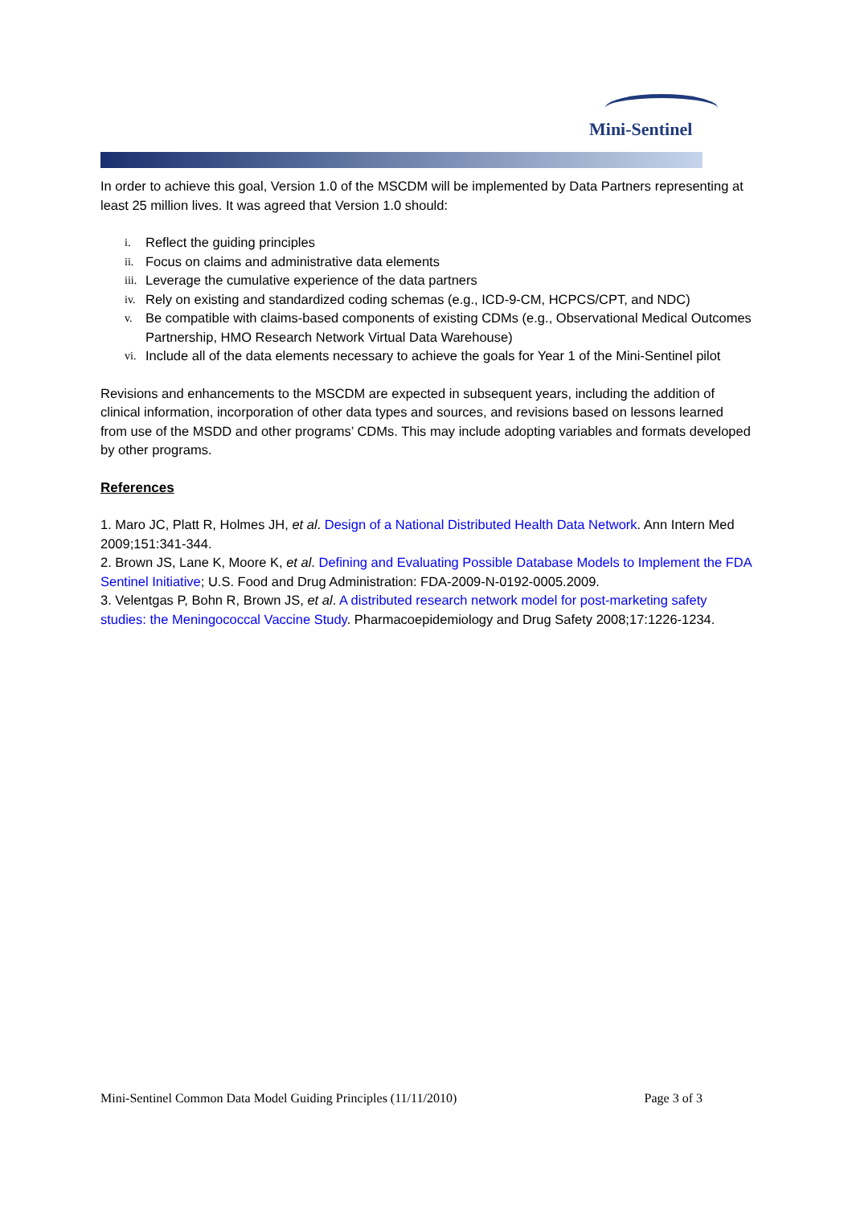Mini-Sentinel
In order to achieve this goal, Version 1.0 of the MSCDM will be implemented by Data Partners representing at least 25 million lives. It was agreed that Version 1.0 should:
i. Reflect the guiding principles
ii. Focus on claims and administrative data elements
iii. Leverage the cumulative experience of the data partners
iv. Rely on existing and standardized coding schemas (e.g., ICD-9-CM, HCPCS/CPT, and NDC)
v. Be compatible with claims-based components of existing CDMs (e.g., Observational Medical Outcomes Partnership, HMO Research Network Virtual Data Warehouse)
vi. Include all of the data elements necessary to achieve the goals for Year 1 of the Mini-Sentinel pilot
Revisions and enhancements to the MSCDM are expected in subsequent years, including the addition of clinical information, incorporation of other data types and sources, and revisions based on lessons learned from use of the MSDD and other programs’ CDMs. This may include adopting variables and formats developed by other programs.
References
1. Maro JC, Platt R, Holmes JH, et al. Design of a National Distributed Health Data Network. Ann Intern Med 2009;151:341-344.
2. Brown JS, Lane K, Moore K, et al. Defining and Evaluating Possible Database Models to Implement the FDA Sentinel Initiative; U.S. Food and Drug Administration: FDA-2009-N-0192-0005.2009.
3. Velentgas P, Bohn R, Brown JS, et al. A distributed research network model for post-marketing safety studies: the Meningococcal Vaccine Study. Pharmacoepidemiology and Drug Safety 2008;17:1226-1234.
Mini-Sentinel Common Data Model Guiding Principles (11/11/2010) Page 3 of 3